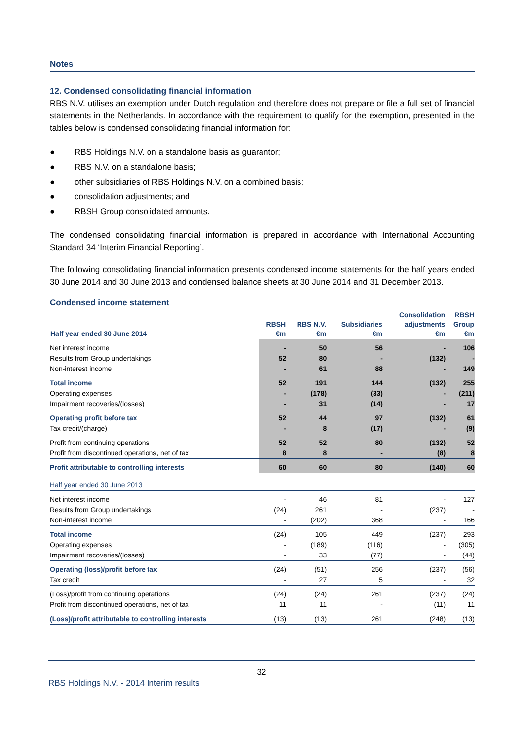Notes
12. Condensed consolidating financial information
RBS N.V. utilises an exemption under Dutch regulation and therefore does not prepare or file a full set of financial statements in the Netherlands. In accordance with the requirement to qualify for the exemption, presented in the tables below is condensed consolidating financial information for:
● RBS Holdings N.V. on a standalone basis as guarantor;
● RBS N.V. on a standalone basis;
● other subsidiaries of RBS Holdings N.V. on a combined basis;
● consolidation adjustments; and
● RBSH Group consolidated amounts.
The condensed consolidating financial information is prepared in accordance with International Accounting Standard 34 ‘Interim Financial Reporting’.
The following consolidating financial information presents condensed income statements for the half years ended 30 June 2014 and 30 June 2013 and condensed balance sheets at 30 June 2014 and 31 December 2013.
Condensed income statement
| Half year ended 30 June 2014 | RBSH €m | RBS N.V. €m | Subsidiaries €m | Consolidation adjustments €m | RBSH Group €m |
| --- | --- | --- | --- | --- | --- |
| Net interest income | - | 50 | 56 | - | 106 |
| Results from Group undertakings | 52 | 80 | - | (132) | - |
| Non-interest income | - | 61 | 88 | - | 149 |
| Total income | 52 | 191 | 144 | (132) | 255 |
| Operating expenses | - | (178) | (33) | - | (211) |
| Impairment recoveries/(losses) | - | 31 | (14) | - | 17 |
| Operating profit before tax | 52 | 44 | 97 | (132) | 61 |
| Tax credit/(charge) | - | 8 | (17) | - | (9) |
| Profit from continuing operations | 52 | 52 | 80 | (132) | 52 |
| Profit from discontinued operations, net of tax | 8 | 8 | - | (8) | 8 |
| Profit attributable to controlling interests | 60 | 60 | 80 | (140) | 60 |
| Half year ended 30 June 2013 | | | | | |
| Net interest income | - | 46 | 81 | - | 127 |
| Results from Group undertakings | (24) | 261 | - | (237) | - |
| Non-interest income | - | (202) | 368 | - | 166 |
| Total income | (24) | 105 | 449 | (237) | 293 |
| Operating expenses | - | (189) | (116) | - | (305) |
| Impairment recoveries/(losses) | - | 33 | (77) | - | (44) |
| Operating (loss)/profit before tax | (24) | (51) | 256 | (237) | (56) |
| Tax credit | - | 27 | 5 | - | 32 |
| (Loss)/profit from continuing operations | (24) | (24) | 261 | (237) | (24) |
| Profit from discontinued operations, net of tax | 11 | 11 | - | (11) | 11 |
| (Loss)/profit attributable to controlling interests | (13) | (13) | 261 | (248) | (13) |
32
RBS Holdings N.V. - 2014 Interim results